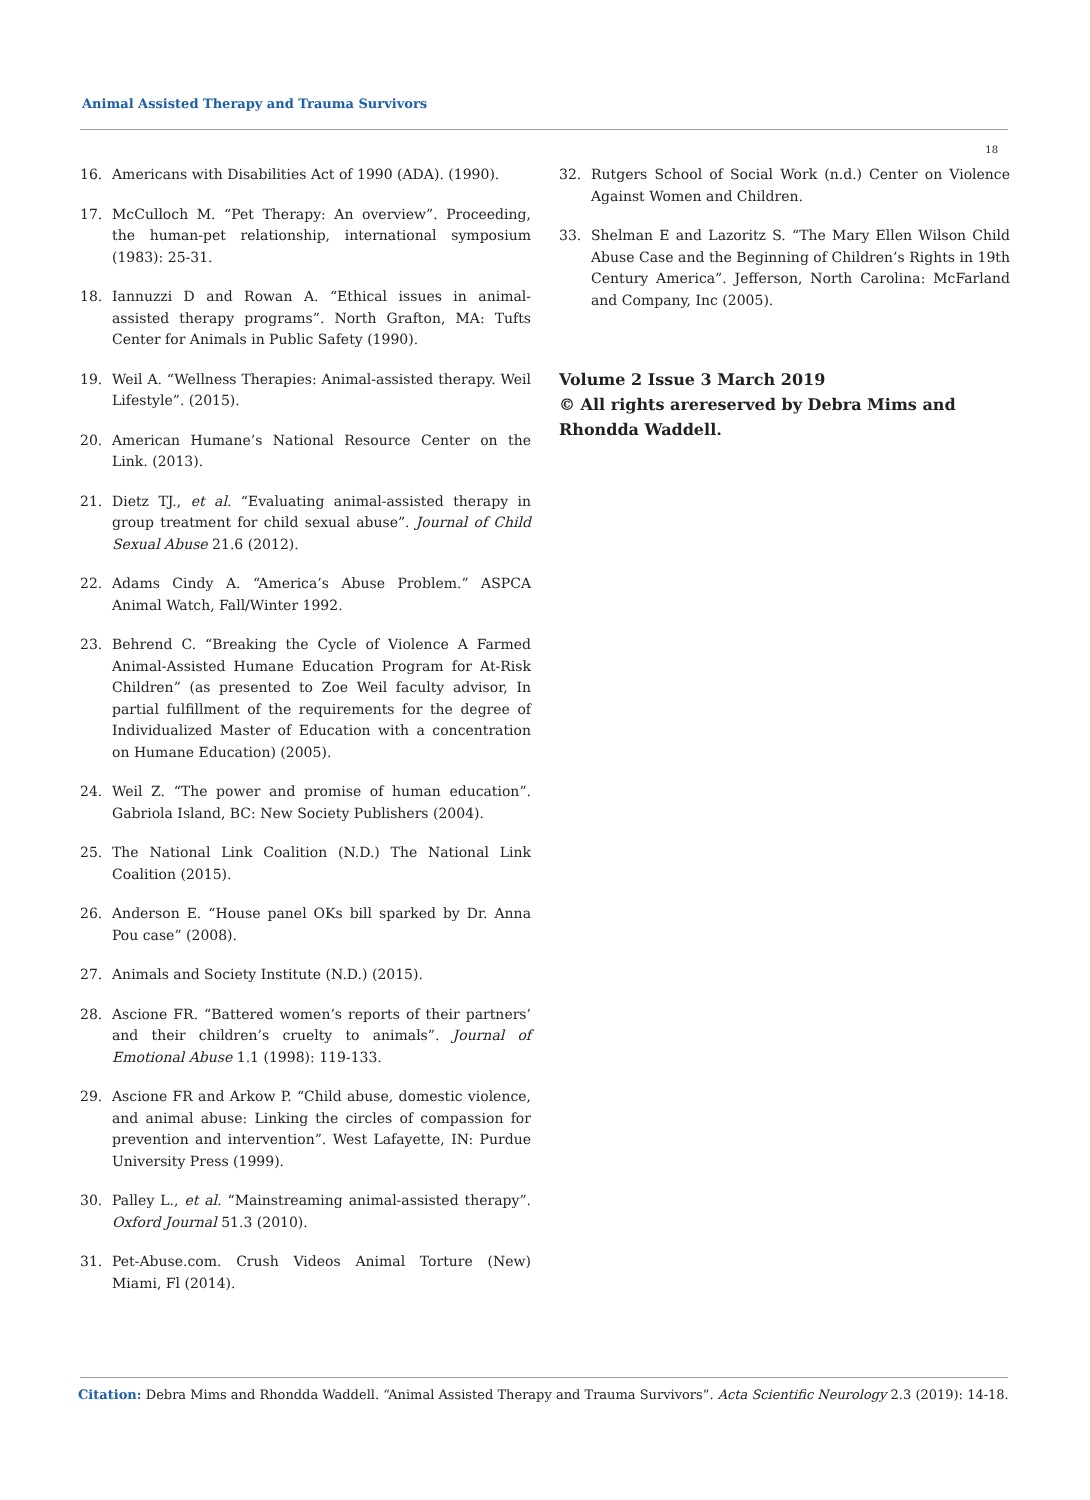Animal Assisted Therapy and Trauma Survivors
18
16. Americans with Disabilities Act of 1990 (ADA). (1990).
17. McCulloch M. “Pet Therapy: An overview”. Proceeding, the human-pet relationship, international symposium (1983): 25-31.
18. Iannuzzi D and Rowan A. “Ethical issues in animal-assisted therapy programs”. North Grafton, MA: Tufts Center for Animals in Public Safety (1990).
19. Weil A. “Wellness Therapies: Animal-assisted therapy. Weil Lifestyle”. (2015).
20. American Humane’s National Resource Center on the Link. (2013).
21. Dietz TJ., et al. “Evaluating animal-assisted therapy in group treatment for child sexual abuse”. Journal of Child Sexual Abuse 21.6 (2012).
22. Adams Cindy A. “America’s Abuse Problem.” ASPCA Animal Watch, Fall/Winter 1992.
23. Behrend C. “Breaking the Cycle of Violence A Farmed Animal-Assisted Humane Education Program for At-Risk Children” (as presented to Zoe Weil faculty advisor, In partial fulfillment of the requirements for the degree of Individualized Master of Education with a concentration on Humane Education) (2005).
24. Weil Z. “The power and promise of human education”. Gabriola Island, BC: New Society Publishers (2004).
25. The National Link Coalition (N.D.) The National Link Coalition (2015).
26. Anderson E. “House panel OKs bill sparked by Dr. Anna Pou case” (2008).
27. Animals and Society Institute (N.D.) (2015).
28. Ascione FR. “Battered women’s reports of their partners’ and their children’s cruelty to animals”. Journal of Emotional Abuse 1.1 (1998): 119-133.
29. Ascione FR and Arkow P. “Child abuse, domestic violence, and animal abuse: Linking the circles of compassion for prevention and intervention”. West Lafayette, IN: Purdue University Press (1999).
30. Palley L., et al. “Mainstreaming animal-assisted therapy”. Oxford Journal 51.3 (2010).
31. Pet-Abuse.com. Crush Videos Animal Torture (New) Miami, Fl (2014).
32. Rutgers School of Social Work (n.d.) Center on Violence Against Women and Children.
33. Shelman E and Lazoritz S. “The Mary Ellen Wilson Child Abuse Case and the Beginning of Children’s Rights in 19th Century America”. Jefferson, North Carolina: McFarland and Company, Inc (2005).
Volume 2 Issue 3 March 2019
© All rights arereserved by Debra Mims and Rhondda Waddell.
Citation: Debra Mims and Rhondda Waddell. “Animal Assisted Therapy and Trauma Survivors”. Acta Scientific Neurology 2.3 (2019): 14-18.